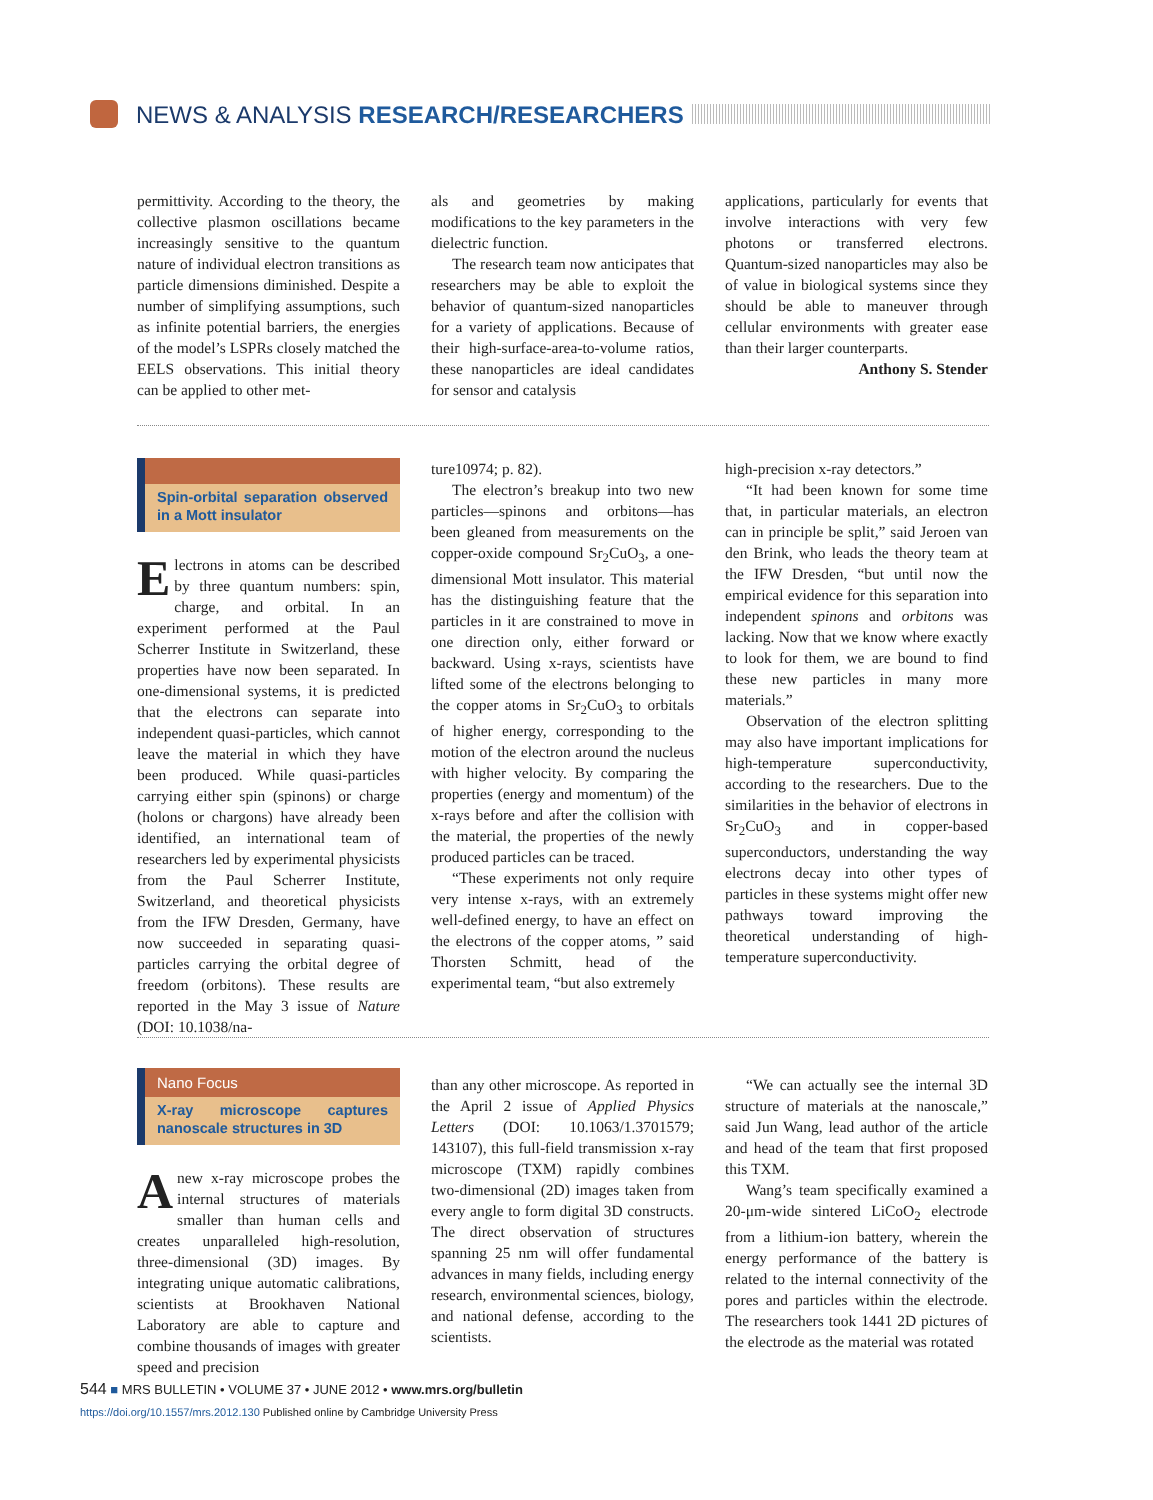NEWS & ANALYSIS RESEARCH/RESEARCHERS
permittivity. According to the theory, the collective plasmon oscillations became increasingly sensitive to the quantum nature of individual electron transitions as particle dimensions diminished. Despite a number of simplifying assumptions, such as infinite potential barriers, the energies of the model’s LSPRs closely matched the EELS observations. This initial theory can be applied to other met-
als and geometries by making modifications to the key parameters in the dielectric function.
The research team now anticipates that researchers may be able to exploit the behavior of quantum-sized nanoparticles for a variety of applications. Because of their high-surface-area-to-volume ratios, these nanoparticles are ideal candidates for sensor and catalysis
applications, particularly for events that involve interactions with very few photons or transferred electrons. Quantum-sized nanoparticles may also be of value in biological systems since they should be able to maneuver through cellular environments with greater ease than their larger counterparts.
Anthony S. Stender
Spin-orbital separation observed in a Mott insulator
Electrons in atoms can be described by three quantum numbers: spin, charge, and orbital. In an experiment performed at the Paul Scherrer Institute in Switzerland, these properties have now been separated. In one-dimensional systems, it is predicted that the electrons can separate into independent quasi-particles, which cannot leave the material in which they have been produced. While quasi-particles carrying either spin (spinons) or charge (holons or chargons) have already been identified, an international team of researchers led by experimental physicists from the Paul Scherrer Institute, Switzerland, and theoretical physicists from the IFW Dresden, Germany, have now succeeded in separating quasi-particles carrying the orbital degree of freedom (orbitons). These results are reported in the May 3 issue of Nature (DOI: 10.1038/na-
ture10974; p. 82).
The electron’s breakup into two new particles—spinons and orbitons—has been gleaned from measurements on the copper-oxide compound Sr<sub>2</sub>CuO<sub>3</sub>, a one-dimensional Mott insulator. This material has the distinguishing feature that the particles in it are constrained to move in one direction only, either forward or backward. Using x-rays, scientists have lifted some of the electrons belonging to the copper atoms in Sr<sub>2</sub>CuO<sub>3</sub> to orbitals of higher energy, corresponding to the motion of the electron around the nucleus with higher velocity. By comparing the properties (energy and momentum) of the x-rays before and after the collision with the material, the properties of the newly produced particles can be traced.
“These experiments not only require very intense x-rays, with an extremely well-defined energy, to have an effect on the electrons of the copper atoms, ” said Thorsten Schmitt, head of the experimental team, “but also extremely
high-precision x-ray detectors.”
“It had been known for some time that, in particular materials, an electron can in principle be split,” said Jeroen van den Brink, who leads the theory team at the IFW Dresden, “but until now the empirical evidence for this separation into independent spinons and orbitons was lacking. Now that we know where exactly to look for them, we are bound to find these new particles in many more materials.”
Observation of the electron splitting may also have important implications for high-temperature superconductivity, according to the researchers. Due to the similarities in the behavior of electrons in Sr<sub>2</sub>CuO<sub>3</sub> and in copper-based superconductors, understanding the way electrons decay into other types of particles in these systems might offer new pathways toward improving the theoretical understanding of high-temperature superconductivity.
Nano Focus
X-ray microscope captures nanoscale structures in 3D
A new x-ray microscope probes the internal structures of materials smaller than human cells and creates unparalleled high-resolution, three-dimensional (3D) images. By integrating unique automatic calibrations, scientists at Brookhaven National Laboratory are able to capture and combine thousands of images with greater speed and precision
than any other microscope. As reported in the April 2 issue of Applied Physics Letters (DOI: 10.1063/1.3701579; 143107), this full-field transmission x-ray microscope (TXM) rapidly combines two-dimensional (2D) images taken from every angle to form digital 3D constructs. The direct observation of structures spanning 25 nm will offer fundamental advances in many fields, including energy research, environmental sciences, biology, and national defense, according to the scientists.
“We can actually see the internal 3D structure of materials at the nanoscale,” said Jun Wang, lead author of the article and head of the team that first proposed this TXM.
Wang’s team specifically examined a 20-μm-wide sintered LiCoO<sub>2</sub> electrode from a lithium-ion battery, wherein the energy performance of the battery is related to the internal connectivity of the pores and particles within the electrode. The researchers took 1441 2D pictures of the electrode as the material was rotated
544 ■ MRS BULLETIN • VOLUME 37 • JUNE 2012 • www.mrs.org/bulletin
https://doi.org/10.1557/mrs.2012.130 Published online by Cambridge University Press